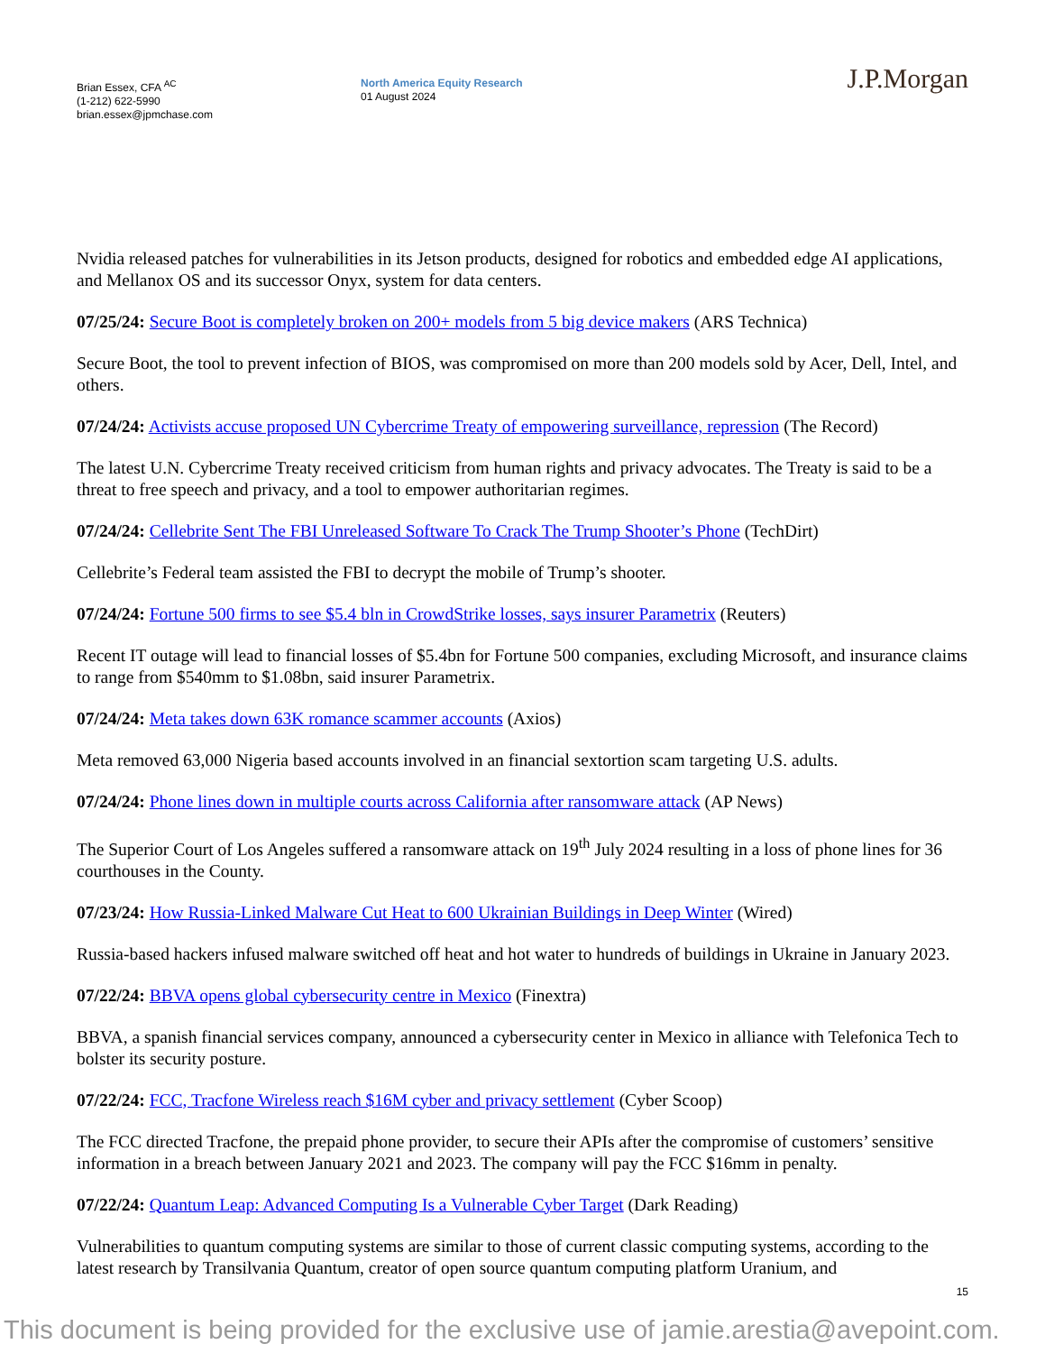Brian Essex, CFA <sup>AC</sup>
(1-212) 622-5990
brian.essex@jpmchase.com
North America Equity Research
01 August 2024
J.P.Morgan
Nvidia released patches for vulnerabilities in its Jetson products, designed for robotics and embedded edge AI applications, and Mellanox OS and its successor Onyx, system for data centers.
07/25/24: Secure Boot is completely broken on 200+ models from 5 big device makers (ARS Technica)
Secure Boot, the tool to prevent infection of BIOS, was compromised on more than 200 models sold by Acer, Dell, Intel, and others.
07/24/24: Activists accuse proposed UN Cybercrime Treaty of empowering surveillance, repression (The Record)
The latest U.N. Cybercrime Treaty received criticism from human rights and privacy advocates. The Treaty is said to be a threat to free speech and privacy, and a tool to empower authoritarian regimes.
07/24/24: Cellebrite Sent The FBI Unreleased Software To Crack The Trump Shooter’s Phone (TechDirt)
Cellebrite’s Federal team assisted the FBI to decrypt the mobile of Trump’s shooter.
07/24/24: Fortune 500 firms to see $5.4 bln in CrowdStrike losses, says insurer Parametrix (Reuters)
Recent IT outage will lead to financial losses of $5.4bn for Fortune 500 companies, excluding Microsoft, and insurance claims to range from $540mm to $1.08bn, said insurer Parametrix.
07/24/24: Meta takes down 63K romance scammer accounts (Axios)
Meta removed 63,000 Nigeria based accounts involved in an financial sextortion scam targeting U.S. adults.
07/24/24: Phone lines down in multiple courts across California after ransomware attack (AP News)
The Superior Court of Los Angeles suffered a ransomware attack on 19<sup>th</sup> July 2024 resulting in a loss of phone lines for 36 courthouses in the County.
07/23/24: How Russia-Linked Malware Cut Heat to 600 Ukrainian Buildings in Deep Winter (Wired)
Russia-based hackers infused malware switched off heat and hot water to hundreds of buildings in Ukraine in January 2023.
07/22/24: BBVA opens global cybersecurity centre in Mexico (Finextra)
BBVA, a spanish financial services company, announced a cybersecurity center in Mexico in alliance with Telefonica Tech to bolster its security posture.
07/22/24: FCC, Tracfone Wireless reach $16M cyber and privacy settlement (Cyber Scoop)
The FCC directed Tracfone, the prepaid phone provider, to secure their APIs after the compromise of customers’ sensitive information in a breach between January 2021 and 2023. The company will pay the FCC $16mm in penalty.
07/22/24: Quantum Leap: Advanced Computing Is a Vulnerable Cyber Target (Dark Reading)
Vulnerabilities to quantum computing systems are similar to those of current classic computing systems, according to the latest research by Transilvania Quantum, creator of open source quantum computing platform Uranium, and
15
This document is being provided for the exclusive use of jamie.arestia@avepoint.com.